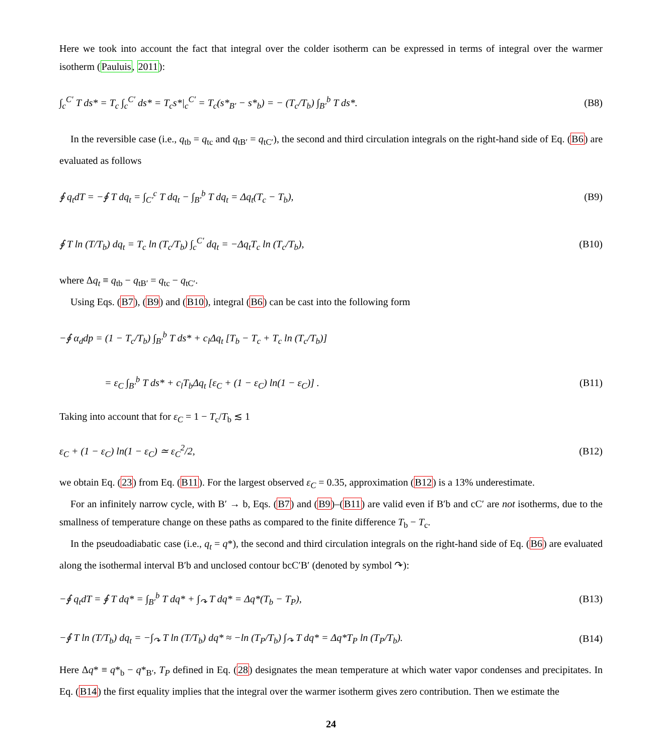Here we took into account the fact that integral over the colder isotherm can be expressed in terms of integral over the warmer isotherm (Pauluis, 2011):
∫<sub>c</sub><sup>C′</sup> T ds* = T<sub>c</sub> ∫<sub>c</sub><sup>C′</sup> ds* = T<sub>c</sub>s*|<sub>c</sub><sup>C′</sup> = T<sub>c</sub>(s*<sub>B′</sub> − s*<sub>b</sub>) = − (T<sub>c</sub>/T<sub>b</sub>) ∫<sub>B′</sub><sup>b</sup> T ds*.
(B8)
In the reversible case (i.e., q<sub>tb</sub> = q<sub>tc</sub> and q<sub>tB′</sub> = q<sub>tC′</sub>), the second and third circulation integrals on the right-hand side of Eq. (B6) are evaluated as follows
∮ q<sub>t</sub>dT = −∮ T dq<sub>t</sub> = ∫<sub>C′</sub><sup>c</sup> T dq<sub>t</sub> − ∫<sub>B′</sub><sup>b</sup> T dq<sub>t</sub> = Δq<sub>t</sub>(T<sub>c</sub> − T<sub>b</sub>),
(B9)
∮ T ln (T/T<sub>b</sub>) dq<sub>t</sub> = T<sub>c</sub> ln (T<sub>c</sub>/T<sub>b</sub>) ∫<sub>c</sub><sup>C′</sup> dq<sub>t</sub> = −Δq<sub>t</sub>T<sub>c</sub> ln (T<sub>c</sub>/T<sub>b</sub>),
(B10)
where Δq<sub>t</sub> ≡ q<sub>tb</sub> − q<sub>tB′</sub> = q<sub>tc</sub> − q<sub>tC′</sub>.
Using Eqs. (B7), (B9) and (B10), integral (B6) can be cast into the following form
−∮ α<sub>d</sub>dp = (1 − T<sub>c</sub>/T<sub>b</sub>) ∫<sub>B′</sub><sup>b</sup> T ds* + c<sub>l</sub>Δq<sub>t</sub> [T<sub>b</sub> − T<sub>c</sub> + T<sub>c</sub> ln (T<sub>c</sub>/T<sub>b</sub>)]
= ε<sub>C</sub> ∫<sub>B′</sub><sup>b</sup> T ds* + c<sub>l</sub>T<sub>b</sub>Δq<sub>t</sub> [ε<sub>C</sub> + (1 − ε<sub>C</sub>) ln(1 − ε<sub>C</sub>)] .
(B11)
Taking into account that for ε<sub>C</sub> = 1 − T<sub>c</sub>/T<sub>b</sub> ≲ 1
ε<sub>C</sub> + (1 − ε<sub>C</sub>) ln(1 − ε<sub>C</sub>) ≃ ε<sub>C</sub><sup>2</sup>/2,
(B12)
we obtain Eq. (23) from Eq. (B11). For the largest observed ε<sub>C</sub> = 0.35, approximation (B12) is a 13% underestimate.
For an infinitely narrow cycle, with B′ → b, Eqs. (B7) and (B9)–(B11) are valid even if B′b and cC′ are not isotherms, due to the smallness of temperature change on these paths as compared to the finite difference T<sub>b</sub> − T<sub>c</sub>.
In the pseudoadiabatic case (i.e., q<sub>t</sub> = q*), the second and third circulation integrals on the right-hand side of Eq. (B6) are evaluated along the isothermal interval B′b and unclosed contour bcC′B′ (denoted by symbol ↷):
−∮ q<sub>t</sub>dT = ∮ T dq* = ∫<sub>B′</sub><sup>b</sup> T dq* + ∫<sub>↷</sub> T dq* = Δq*(T<sub>b</sub> − T<sub>P</sub>),
(B13)
−∮ T ln (T/T<sub>b</sub>) dq<sub>t</sub> = −∫<sub>↷</sub> T ln (T/T<sub>b</sub>) dq* ≈ −ln (T<sub>P</sub>/T<sub>b</sub>) ∫<sub>↷</sub> T dq* = Δq*T<sub>P</sub> ln (T<sub>P</sub>/T<sub>b</sub>).
(B14)
Here Δq* ≡ q*<sub>b</sub> − q*<sub>B′</sub>, T<sub>P</sub> defined in Eq. (28) designates the mean temperature at which water vapor condenses and precipitates. In Eq. (B14) the first equality implies that the integral over the warmer isotherm gives zero contribution. Then we estimate the
24